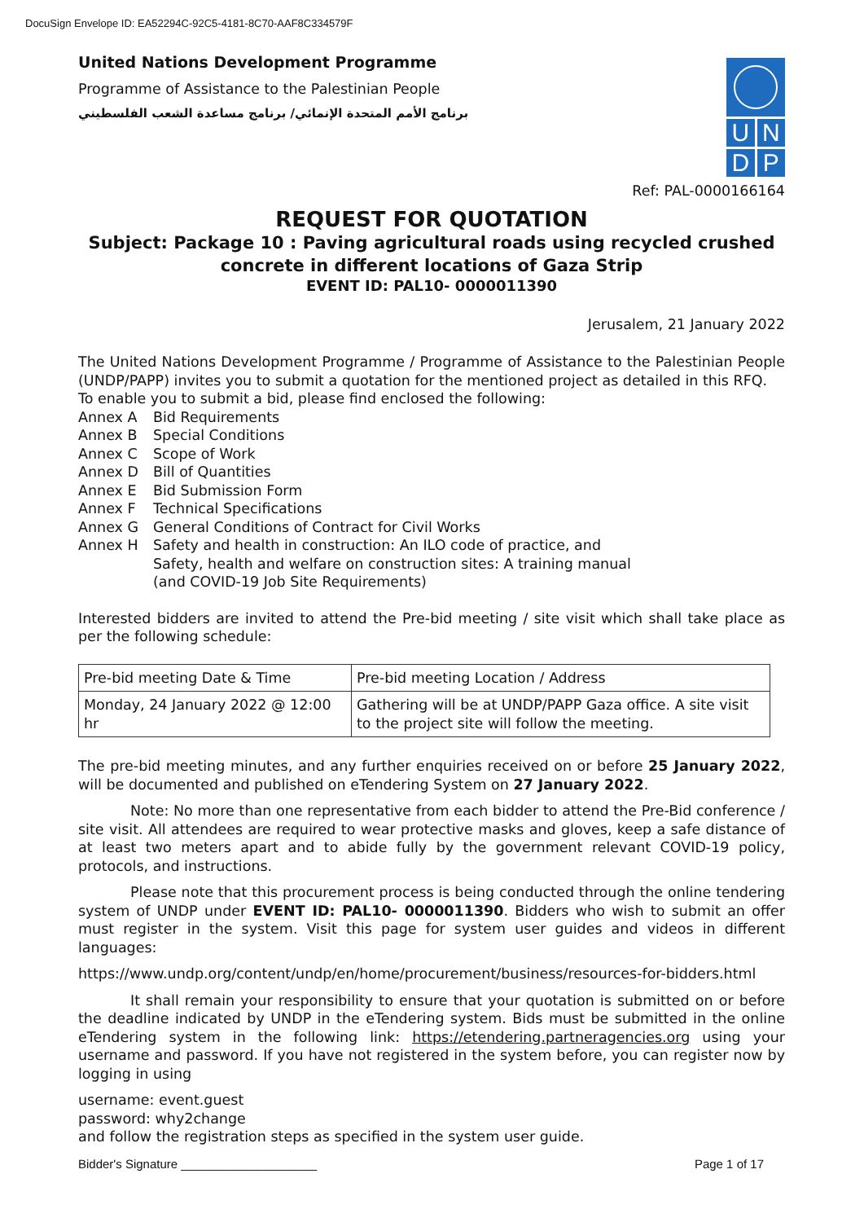DocuSign Envelope ID: EA52294C-92C5-4181-8C70-AAF8C334579F
United Nations Development Programme
Programme of Assistance to the Palestinian People
برنامج الأمم المتحدة الإنمائي/ برنامج مساعدة الشعب الفلسطيني
UNDP
Ref: PAL-0000166164
REQUEST FOR QUOTATION
Subject: Package 10 : Paving agricultural roads using recycled crushed concrete in different locations of Gaza Strip
EVENT ID: PAL10- 0000011390
Jerusalem, 21 January 2022
The United Nations Development Programme / Programme of Assistance to the Palestinian People (UNDP/PAPP) invites you to submit a quotation for the mentioned project as detailed in this RFQ.
To enable you to submit a bid, please find enclosed the following:
| Annex A | Bid Requirements |
| Annex B | Special Conditions |
| Annex C | Scope of Work |
| Annex D | Bill of Quantities |
| Annex E | Bid Submission Form |
| Annex F | Technical Specifications |
| Annex G | General Conditions of Contract for Civil Works |
| Annex H | Safety and health in construction: An ILO code of practice, and Safety, health and welfare on construction sites: A training manual (and COVID-19 Job Site Requirements) |
Interested bidders are invited to attend the Pre-bid meeting / site visit which shall take place as per the following schedule:
| Pre-bid meeting Date & Time | Pre-bid meeting Location / Address |
| Monday, 24 January 2022 @ 12:00 hr | Gathering will be at UNDP/PAPP Gaza office. A site visit to the project site will follow the meeting. |
The pre-bid meeting minutes, and any further enquiries received on or before 25 January 2022, will be documented and published on eTendering System on 27 January 2022.
Note: No more than one representative from each bidder to attend the Pre-Bid conference / site visit. All attendees are required to wear protective masks and gloves, keep a safe distance of at least two meters apart and to abide fully by the government relevant COVID-19 policy, protocols, and instructions.
Please note that this procurement process is being conducted through the online tendering system of UNDP under EVENT ID: PAL10- 0000011390. Bidders who wish to submit an offer must register in the system. Visit this page for system user guides and videos in different languages:
https://www.undp.org/content/undp/en/home/procurement/business/resources-for-bidders.html
It shall remain your responsibility to ensure that your quotation is submitted on or before the deadline indicated by UNDP in the eTendering system. Bids must be submitted in the online eTendering system in the following link: https://etendering.partneragencies.org using your username and password. If you have not registered in the system before, you can register now by logging in using
username: event.guest
password: why2change
and follow the registration steps as specified in the system user guide.
Bidder's Signature ____________________ Page 1 of 17